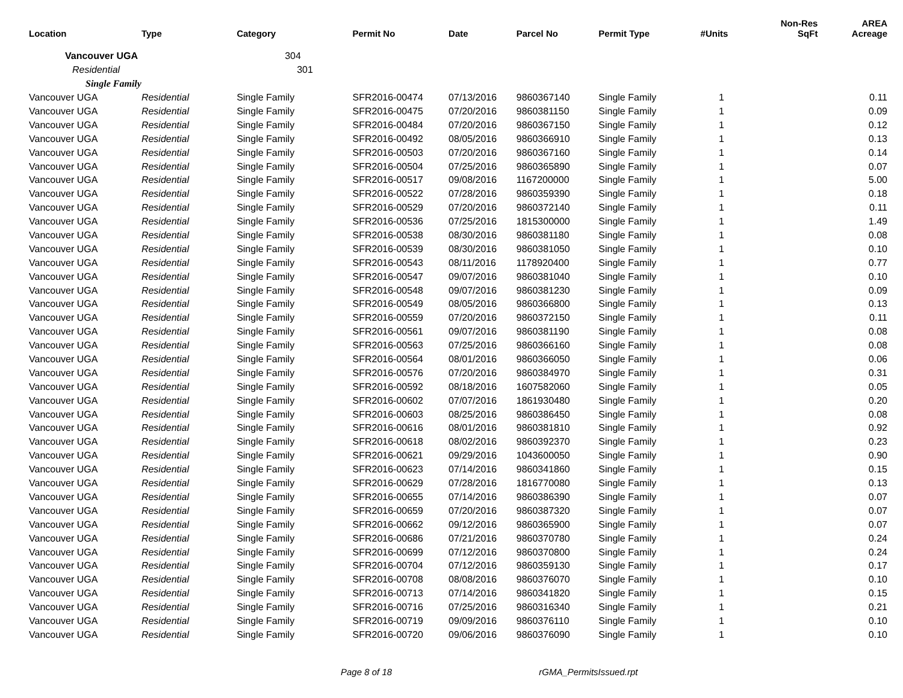| Location | Type | Category | Permit No | Date | Parcel No | Permit Type | #Units | Non-Res SqFt | AREA Acreage |
| --- | --- | --- | --- | --- | --- | --- | --- | --- | --- |
| Vancouver UGA | | 304 | | | | | | | |
| Residential | | 301 | | | | | | | |
| Single Family | | | | | | | | | |
| Vancouver UGA | Residential | Single Family | SFR2016-00474 | 07/13/2016 | 9860367140 | Single Family | 1 | | 0.11 |
| Vancouver UGA | Residential | Single Family | SFR2016-00475 | 07/20/2016 | 9860381150 | Single Family | 1 | | 0.09 |
| Vancouver UGA | Residential | Single Family | SFR2016-00484 | 07/20/2016 | 9860367150 | Single Family | 1 | | 0.12 |
| Vancouver UGA | Residential | Single Family | SFR2016-00492 | 08/05/2016 | 9860366910 | Single Family | 1 | | 0.13 |
| Vancouver UGA | Residential | Single Family | SFR2016-00503 | 07/20/2016 | 9860367160 | Single Family | 1 | | 0.14 |
| Vancouver UGA | Residential | Single Family | SFR2016-00504 | 07/25/2016 | 9860365890 | Single Family | 1 | | 0.07 |
| Vancouver UGA | Residential | Single Family | SFR2016-00517 | 09/08/2016 | 1167200000 | Single Family | 1 | | 5.00 |
| Vancouver UGA | Residential | Single Family | SFR2016-00522 | 07/28/2016 | 9860359390 | Single Family | 1 | | 0.18 |
| Vancouver UGA | Residential | Single Family | SFR2016-00529 | 07/20/2016 | 9860372140 | Single Family | 1 | | 0.11 |
| Vancouver UGA | Residential | Single Family | SFR2016-00536 | 07/25/2016 | 1815300000 | Single Family | 1 | | 1.49 |
| Vancouver UGA | Residential | Single Family | SFR2016-00538 | 08/30/2016 | 9860381180 | Single Family | 1 | | 0.08 |
| Vancouver UGA | Residential | Single Family | SFR2016-00539 | 08/30/2016 | 9860381050 | Single Family | 1 | | 0.10 |
| Vancouver UGA | Residential | Single Family | SFR2016-00543 | 08/11/2016 | 1178920400 | Single Family | 1 | | 0.77 |
| Vancouver UGA | Residential | Single Family | SFR2016-00547 | 09/07/2016 | 9860381040 | Single Family | 1 | | 0.10 |
| Vancouver UGA | Residential | Single Family | SFR2016-00548 | 09/07/2016 | 9860381230 | Single Family | 1 | | 0.09 |
| Vancouver UGA | Residential | Single Family | SFR2016-00549 | 08/05/2016 | 9860366800 | Single Family | 1 | | 0.13 |
| Vancouver UGA | Residential | Single Family | SFR2016-00559 | 07/20/2016 | 9860372150 | Single Family | 1 | | 0.11 |
| Vancouver UGA | Residential | Single Family | SFR2016-00561 | 09/07/2016 | 9860381190 | Single Family | 1 | | 0.08 |
| Vancouver UGA | Residential | Single Family | SFR2016-00563 | 07/25/2016 | 9860366160 | Single Family | 1 | | 0.08 |
| Vancouver UGA | Residential | Single Family | SFR2016-00564 | 08/01/2016 | 9860366050 | Single Family | 1 | | 0.06 |
| Vancouver UGA | Residential | Single Family | SFR2016-00576 | 07/20/2016 | 9860384970 | Single Family | 1 | | 0.31 |
| Vancouver UGA | Residential | Single Family | SFR2016-00592 | 08/18/2016 | 1607582060 | Single Family | 1 | | 0.05 |
| Vancouver UGA | Residential | Single Family | SFR2016-00602 | 07/07/2016 | 1861930480 | Single Family | 1 | | 0.20 |
| Vancouver UGA | Residential | Single Family | SFR2016-00603 | 08/25/2016 | 9860386450 | Single Family | 1 | | 0.08 |
| Vancouver UGA | Residential | Single Family | SFR2016-00616 | 08/01/2016 | 9860381810 | Single Family | 1 | | 0.92 |
| Vancouver UGA | Residential | Single Family | SFR2016-00618 | 08/02/2016 | 9860392370 | Single Family | 1 | | 0.23 |
| Vancouver UGA | Residential | Single Family | SFR2016-00621 | 09/29/2016 | 1043600050 | Single Family | 1 | | 0.90 |
| Vancouver UGA | Residential | Single Family | SFR2016-00623 | 07/14/2016 | 9860341860 | Single Family | 1 | | 0.15 |
| Vancouver UGA | Residential | Single Family | SFR2016-00629 | 07/28/2016 | 1816770080 | Single Family | 1 | | 0.13 |
| Vancouver UGA | Residential | Single Family | SFR2016-00655 | 07/14/2016 | 9860386390 | Single Family | 1 | | 0.07 |
| Vancouver UGA | Residential | Single Family | SFR2016-00659 | 07/20/2016 | 9860387320 | Single Family | 1 | | 0.07 |
| Vancouver UGA | Residential | Single Family | SFR2016-00662 | 09/12/2016 | 9860365900 | Single Family | 1 | | 0.07 |
| Vancouver UGA | Residential | Single Family | SFR2016-00686 | 07/21/2016 | 9860370780 | Single Family | 1 | | 0.24 |
| Vancouver UGA | Residential | Single Family | SFR2016-00699 | 07/12/2016 | 9860370800 | Single Family | 1 | | 0.24 |
| Vancouver UGA | Residential | Single Family | SFR2016-00704 | 07/12/2016 | 9860359130 | Single Family | 1 | | 0.17 |
| Vancouver UGA | Residential | Single Family | SFR2016-00708 | 08/08/2016 | 9860376070 | Single Family | 1 | | 0.10 |
| Vancouver UGA | Residential | Single Family | SFR2016-00713 | 07/14/2016 | 9860341820 | Single Family | 1 | | 0.15 |
| Vancouver UGA | Residential | Single Family | SFR2016-00716 | 07/25/2016 | 9860316340 | Single Family | 1 | | 0.21 |
| Vancouver UGA | Residential | Single Family | SFR2016-00719 | 09/09/2016 | 9860376110 | Single Family | 1 | | 0.10 |
| Vancouver UGA | Residential | Single Family | SFR2016-00720 | 09/06/2016 | 9860376090 | Single Family | 1 | | 0.10 |
Page 8 of 18 rGMA_PermitsIssued.rpt